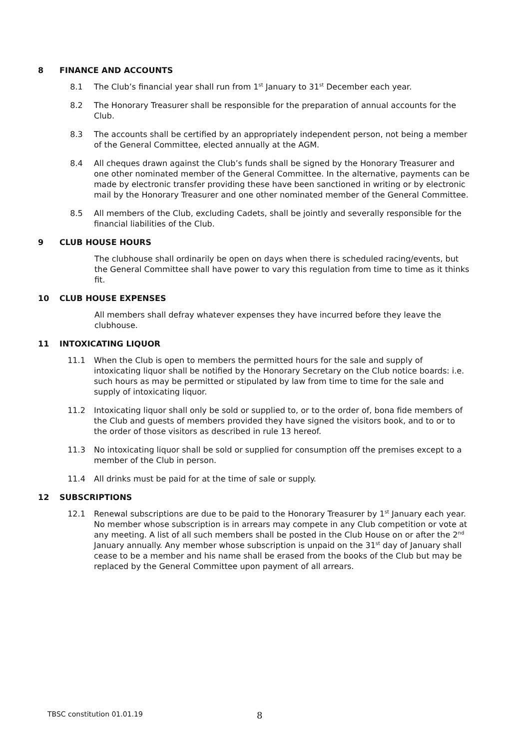8 FINANCE AND ACCOUNTS
8.1 The Club’s financial year shall run from 1<sup>st</sup> January to 31<sup>st</sup> December each year.
8.2 The Honorary Treasurer shall be responsible for the preparation of annual accounts for the Club.
8.3 The accounts shall be certified by an appropriately independent person, not being a member of the General Committee, elected annually at the AGM.
8.4 All cheques drawn against the Club’s funds shall be signed by the Honorary Treasurer and one other nominated member of the General Committee. In the alternative, payments can be made by electronic transfer providing these have been sanctioned in writing or by electronic mail by the Honorary Treasurer and one other nominated member of the General Committee.
8.5 All members of the Club, excluding Cadets, shall be jointly and severally responsible for the financial liabilities of the Club.
9 CLUB HOUSE HOURS
The clubhouse shall ordinarily be open on days when there is scheduled racing/events, but the General Committee shall have power to vary this regulation from time to time as it thinks fit.
10 CLUB HOUSE EXPENSES
All members shall defray whatever expenses they have incurred before they leave the clubhouse.
11 INTOXICATING LIQUOR
11.1 When the Club is open to members the permitted hours for the sale and supply of intoxicating liquor shall be notified by the Honorary Secretary on the Club notice boards: i.e. such hours as may be permitted or stipulated by law from time to time for the sale and supply of intoxicating liquor.
11.2 Intoxicating liquor shall only be sold or supplied to, or to the order of, bona fide members of the Club and guests of members provided they have signed the visitors book, and to or to the order of those visitors as described in rule 13 hereof.
11.3 No intoxicating liquor shall be sold or supplied for consumption off the premises except to a member of the Club in person.
11.4 All drinks must be paid for at the time of sale or supply.
12 SUBSCRIPTIONS
12.1 Renewal subscriptions are due to be paid to the Honorary Treasurer by 1<sup>st</sup> January each year. No member whose subscription is in arrears may compete in any Club competition or vote at any meeting. A list of all such members shall be posted in the Club House on or after the 2<sup>nd</sup> January annually. Any member whose subscription is unpaid on the 31<sup>st</sup> day of January shall cease to be a member and his name shall be erased from the books of the Club but may be replaced by the General Committee upon payment of all arrears.
TBSC constitution 01.01.19 8